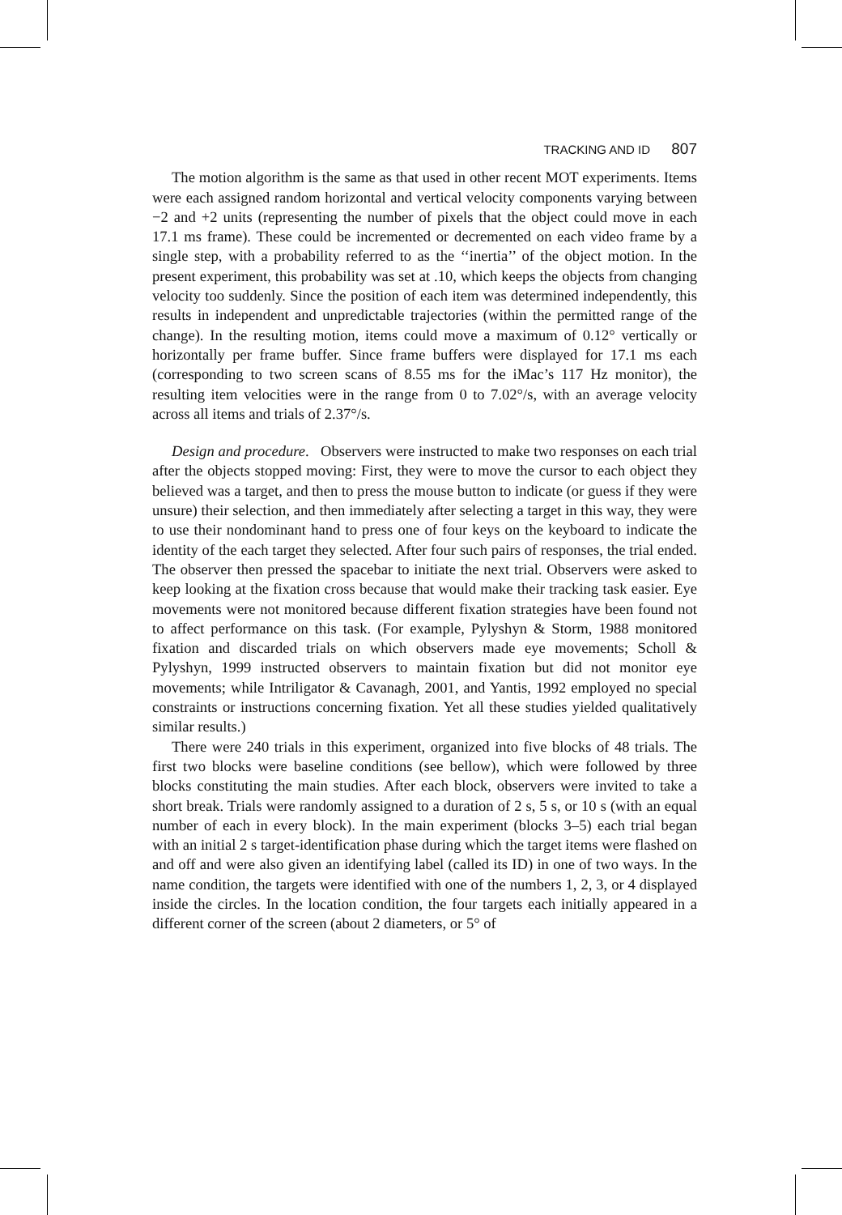TRACKING AND ID 807
The motion algorithm is the same as that used in other recent MOT experiments. Items were each assigned random horizontal and vertical velocity components varying between −2 and +2 units (representing the number of pixels that the object could move in each 17.1 ms frame). These could be incremented or decremented on each video frame by a single step, with a probability referred to as the ‘‘inertia’’ of the object motion. In the present experiment, this probability was set at .10, which keeps the objects from changing velocity too suddenly. Since the position of each item was determined independently, this results in independent and unpredictable trajectories (within the permitted range of the change). In the resulting motion, items could move a maximum of 0.12° vertically or horizontally per frame buffer. Since frame buffers were displayed for 17.1 ms each (corresponding to two screen scans of 8.55 ms for the iMac’s 117 Hz monitor), the resulting item velocities were in the range from 0 to 7.02°/s, with an average velocity across all items and trials of 2.37°/s.
Design and procedure. Observers were instructed to make two responses on each trial after the objects stopped moving: First, they were to move the cursor to each object they believed was a target, and then to press the mouse button to indicate (or guess if they were unsure) their selection, and then immediately after selecting a target in this way, they were to use their nondominant hand to press one of four keys on the keyboard to indicate the identity of the each target they selected. After four such pairs of responses, the trial ended. The observer then pressed the spacebar to initiate the next trial. Observers were asked to keep looking at the fixation cross because that would make their tracking task easier. Eye movements were not monitored because different fixation strategies have been found not to affect performance on this task. (For example, Pylyshyn & Storm, 1988 monitored fixation and discarded trials on which observers made eye movements; Scholl & Pylyshyn, 1999 instructed observers to maintain fixation but did not monitor eye movements; while Intriligator & Cavanagh, 2001, and Yantis, 1992 employed no special constraints or instructions concerning fixation. Yet all these studies yielded qualitatively similar results.)
There were 240 trials in this experiment, organized into five blocks of 48 trials. The first two blocks were baseline conditions (see bellow), which were followed by three blocks constituting the main studies. After each block, observers were invited to take a short break. Trials were randomly assigned to a duration of 2 s, 5 s, or 10 s (with an equal number of each in every block). In the main experiment (blocks 3–5) each trial began with an initial 2 s target-identification phase during which the target items were flashed on and off and were also given an identifying label (called its ID) in one of two ways. In the name condition, the targets were identified with one of the numbers 1, 2, 3, or 4 displayed inside the circles. In the location condition, the four targets each initially appeared in a different corner of the screen (about 2 diameters, or 5° of